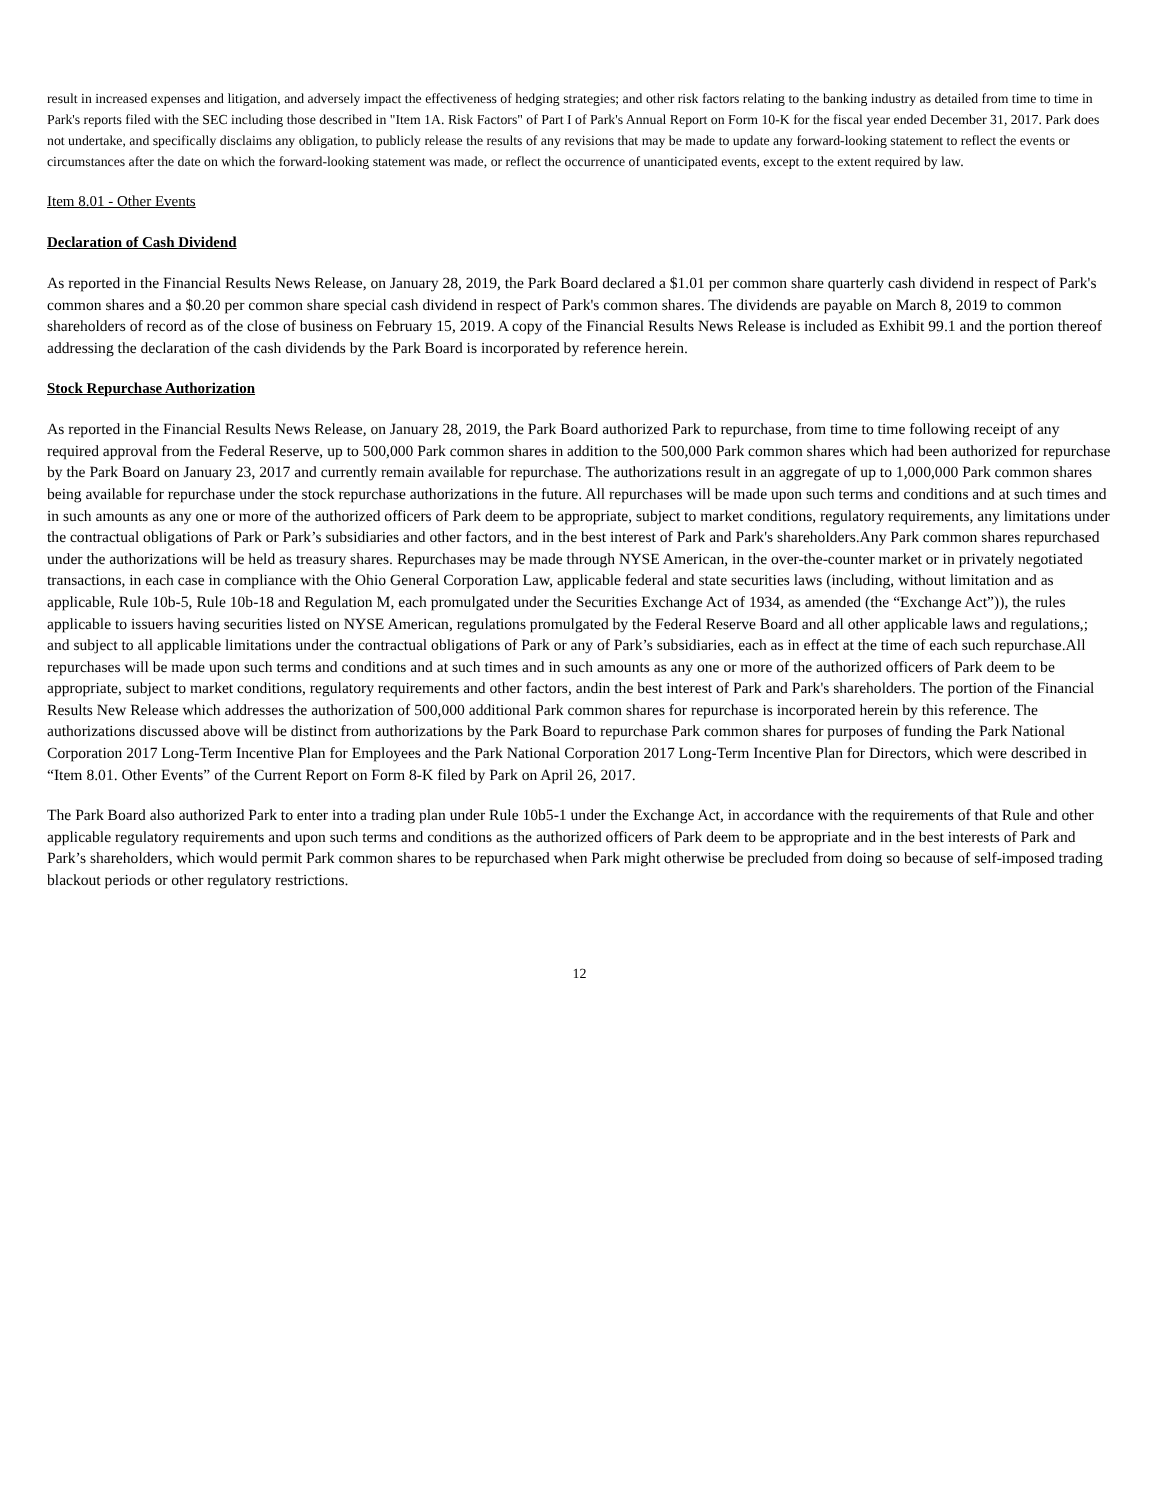result in increased expenses and litigation, and adversely impact the effectiveness of hedging strategies; and other risk factors relating to the banking industry as detailed from time to time in Park's reports filed with the SEC including those described in "Item 1A. Risk Factors" of Part I of Park's Annual Report on Form 10-K for the fiscal year ended December 31, 2017. Park does not undertake, and specifically disclaims any obligation, to publicly release the results of any revisions that may be made to update any forward-looking statement to reflect the events or circumstances after the date on which the forward-looking statement was made, or reflect the occurrence of unanticipated events, except to the extent required by law.
Item 8.01 - Other Events
Declaration of Cash Dividend
As reported in the Financial Results News Release, on January 28, 2019, the Park Board declared a $1.01 per common share quarterly cash dividend in respect of Park's common shares and a $0.20 per common share special cash dividend in respect of Park's common shares. The dividends are payable on March 8, 2019 to common shareholders of record as of the close of business on February 15, 2019. A copy of the Financial Results News Release is included as Exhibit 99.1 and the portion thereof addressing the declaration of the cash dividends by the Park Board is incorporated by reference herein.
Stock Repurchase Authorization
As reported in the Financial Results News Release, on January 28, 2019, the Park Board authorized Park to repurchase, from time to time following receipt of any required approval from the Federal Reserve, up to 500,000 Park common shares in addition to the 500,000 Park common shares which had been authorized for repurchase by the Park Board on January 23, 2017 and currently remain available for repurchase. The authorizations result in an aggregate of up to 1,000,000 Park common shares being available for repurchase under the stock repurchase authorizations in the future. All repurchases will be made upon such terms and conditions and at such times and in such amounts as any one or more of the authorized officers of Park deem to be appropriate, subject to market conditions, regulatory requirements, any limitations under the contractual obligations of Park or Park’s subsidiaries and other factors, and in the best interest of Park and Park's shareholders.Any Park common shares repurchased under the authorizations will be held as treasury shares. Repurchases may be made through NYSE American, in the over-the-counter market or in privately negotiated transactions, in each case in compliance with the Ohio General Corporation Law, applicable federal and state securities laws (including, without limitation and as applicable, Rule 10b-5, Rule 10b-18 and Regulation M, each promulgated under the Securities Exchange Act of 1934, as amended (the “Exchange Act”)), the rules applicable to issuers having securities listed on NYSE American, regulations promulgated by the Federal Reserve Board and all other applicable laws and regulations,; and subject to all applicable limitations under the contractual obligations of Park or any of Park’s subsidiaries, each as in effect at the time of each such repurchase.All repurchases will be made upon such terms and conditions and at such times and in such amounts as any one or more of the authorized officers of Park deem to be appropriate, subject to market conditions, regulatory requirements and other factors, andin the best interest of Park and Park's shareholders. The portion of the Financial Results New Release which addresses the authorization of 500,000 additional Park common shares for repurchase is incorporated herein by this reference. The authorizations discussed above will be distinct from authorizations by the Park Board to repurchase Park common shares for purposes of funding the Park National Corporation 2017 Long-Term Incentive Plan for Employees and the Park National Corporation 2017 Long-Term Incentive Plan for Directors, which were described in “Item 8.01. Other Events” of the Current Report on Form 8-K filed by Park on April 26, 2017.
The Park Board also authorized Park to enter into a trading plan under Rule 10b5-1 under the Exchange Act, in accordance with the requirements of that Rule and other applicable regulatory requirements and upon such terms and conditions as the authorized officers of Park deem to be appropriate and in the best interests of Park and Park’s shareholders, which would permit Park common shares to be repurchased when Park might otherwise be precluded from doing so because of self-imposed trading blackout periods or other regulatory restrictions.
12